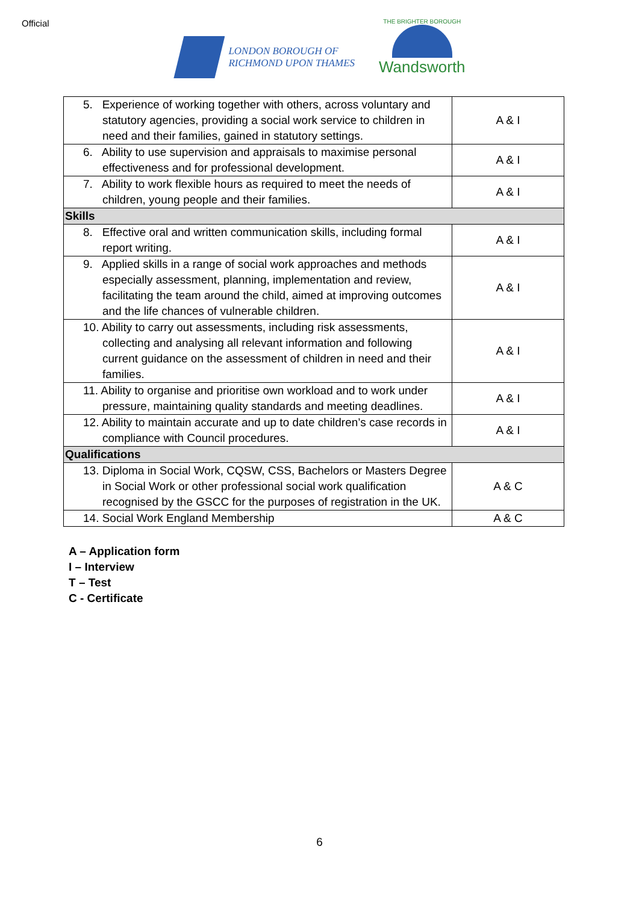Official
LONDON BOROUGH OF
RICHMOND UPON THAMES
THE BRIGHTER BOROUGH
Wandsworth
| 5. Experience of working together with others, across voluntary and statutory agencies, providing a social work service to children in need and their families, gained in statutory settings. | A & I |
| 6. Ability to use supervision and appraisals to maximise personal effectiveness and for professional development. | A & I |
| 7. Ability to work flexible hours as required to meet the needs of children, young people and their families. | A & I |
| Skills | |
| 8. Effective oral and written communication skills, including formal report writing. | A & I |
| 9. Applied skills in a range of social work approaches and methods especially assessment, planning, implementation and review, facilitating the team around the child, aimed at improving outcomes and the life chances of vulnerable children. | A & I |
| 10. Ability to carry out assessments, including risk assessments, collecting and analysing all relevant information and following current guidance on the assessment of children in need and their families. | A & I |
| 11. Ability to organise and prioritise own workload and to work under pressure, maintaining quality standards and meeting deadlines. | A & I |
| 12. Ability to maintain accurate and up to date children’s case records in compliance with Council procedures. | A & I |
| Qualifications | |
| 13. Diploma in Social Work, CQSW, CSS, Bachelors or Masters Degree in Social Work or other professional social work qualification recognised by the GSCC for the purposes of registration in the UK. | A & C |
| 14. Social Work England Membership | A & C |
A – Application form
I – Interview
T – Test
C - Certificate
6